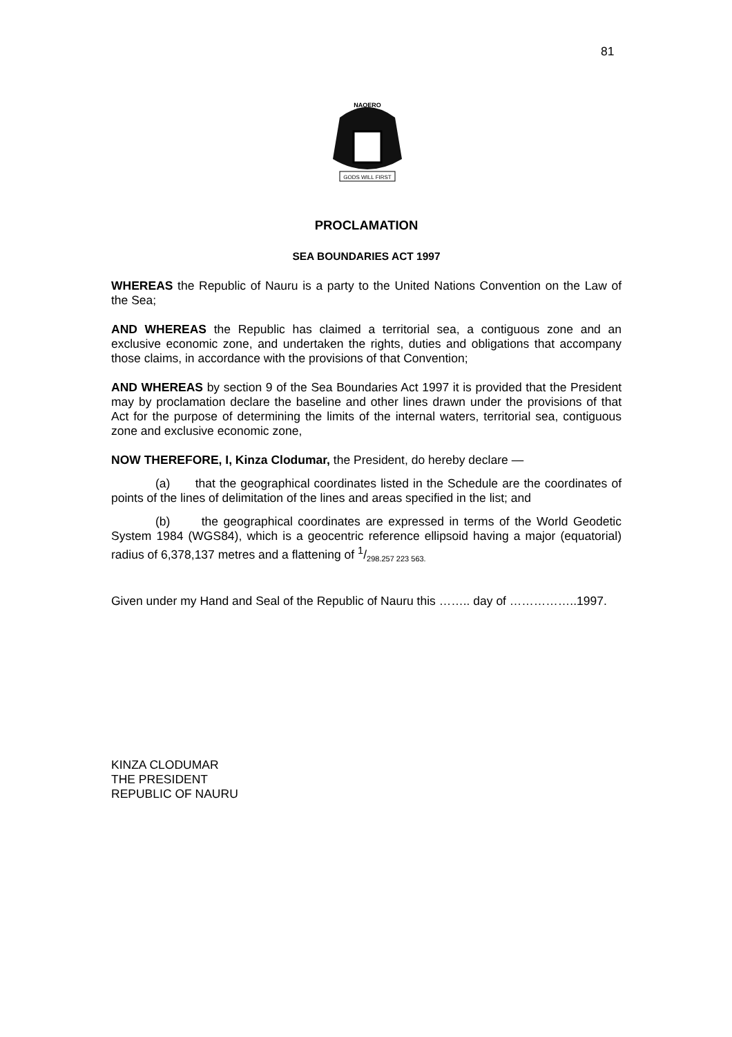81
GODS WILL FIRST
NAOERO
PROCLAMATION
SEA BOUNDARIES ACT 1997
WHEREAS the Republic of Nauru is a party to the United Nations Convention on the Law of the Sea;
AND WHEREAS the Republic has claimed a territorial sea, a contiguous zone and an exclusive economic zone, and undertaken the rights, duties and obligations that accompany those claims, in accordance with the provisions of that Convention;
AND WHEREAS by section 9 of the Sea Boundaries Act 1997 it is provided that the President may by proclamation declare the baseline and other lines drawn under the provisions of that Act for the purpose of determining the limits of the internal waters, territorial sea, contiguous zone and exclusive economic zone,
NOW THEREFORE, I, Kinza Clodumar, the President, do hereby declare —
(a) that the geographical coordinates listed in the Schedule are the coordinates of points of the lines of delimitation of the lines and areas specified in the list; and
(b) the geographical coordinates are expressed in terms of the World Geodetic System 1984 (WGS84), which is a geocentric reference ellipsoid having a major (equatorial) radius of 6,378,137 metres and a flattening of 1/298.257 223 563.
Given under my Hand and Seal of the Republic of Nauru this …….. day of ……………..1997.
KINZA CLODUMAR
THE PRESIDENT
REPUBLIC OF NAURU